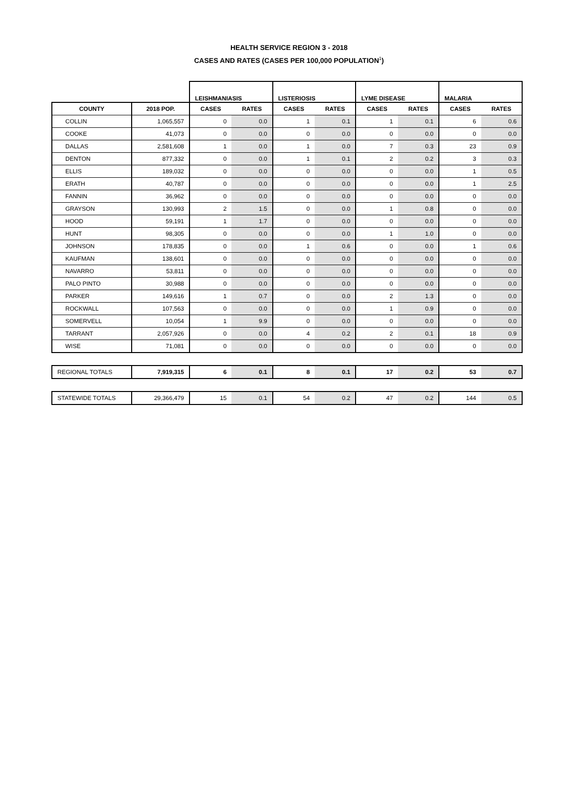HEALTH SERVICE REGION 3 - 2018
CASES AND RATES (CASES PER 100,000 POPULATION<sup>1</sup>)
| | | LEISHMANIASIS | | LISTERIOSIS | | LYME DISEASE | | MALARIA | |
| COUNTY | 2018 POP. | CASES | RATES | CASES | RATES | CASES | RATES | CASES | RATES |
| COLLIN | 1,065,557 | 0 | 0.0 | 1 | 0.1 | 1 | 0.1 | 6 | 0.6 |
| COOKE | 41,073 | 0 | 0.0 | 0 | 0.0 | 0 | 0.0 | 0 | 0.0 |
| DALLAS | 2,581,608 | 1 | 0.0 | 1 | 0.0 | 7 | 0.3 | 23 | 0.9 |
| DENTON | 877,332 | 0 | 0.0 | 1 | 0.1 | 2 | 0.2 | 3 | 0.3 |
| ELLIS | 189,032 | 0 | 0.0 | 0 | 0.0 | 0 | 0.0 | 1 | 0.5 |
| ERATH | 40,787 | 0 | 0.0 | 0 | 0.0 | 0 | 0.0 | 1 | 2.5 |
| FANNIN | 36,962 | 0 | 0.0 | 0 | 0.0 | 0 | 0.0 | 0 | 0.0 |
| GRAYSON | 130,993 | 2 | 1.5 | 0 | 0.0 | 1 | 0.8 | 0 | 0.0 |
| HOOD | 59,191 | 1 | 1.7 | 0 | 0.0 | 0 | 0.0 | 0 | 0.0 |
| HUNT | 98,305 | 0 | 0.0 | 0 | 0.0 | 1 | 1.0 | 0 | 0.0 |
| JOHNSON | 178,835 | 0 | 0.0 | 1 | 0.6 | 0 | 0.0 | 1 | 0.6 |
| KAUFMAN | 138,601 | 0 | 0.0 | 0 | 0.0 | 0 | 0.0 | 0 | 0.0 |
| NAVARRO | 53,811 | 0 | 0.0 | 0 | 0.0 | 0 | 0.0 | 0 | 0.0 |
| PALO PINTO | 30,988 | 0 | 0.0 | 0 | 0.0 | 0 | 0.0 | 0 | 0.0 |
| PARKER | 149,616 | 1 | 0.7 | 0 | 0.0 | 2 | 1.3 | 0 | 0.0 |
| ROCKWALL | 107,563 | 0 | 0.0 | 0 | 0.0 | 1 | 0.9 | 0 | 0.0 |
| SOMERVELL | 10,054 | 1 | 9.9 | 0 | 0.0 | 0 | 0.0 | 0 | 0.0 |
| TARRANT | 2,057,926 | 0 | 0.0 | 4 | 0.2 | 2 | 0.1 | 18 | 0.9 |
| WISE | 71,081 | 0 | 0.0 | 0 | 0.0 | 0 | 0.0 | 0 | 0.0 |
| REGIONAL TOTALS | 7,919,315 | 6 | 0.1 | 8 | 0.1 | 17 | 0.2 | 53 | 0.7 |
| STATEWIDE TOTALS | 29,366,479 | 15 | 0.1 | 54 | 0.2 | 47 | 0.2 | 144 | 0.5 |